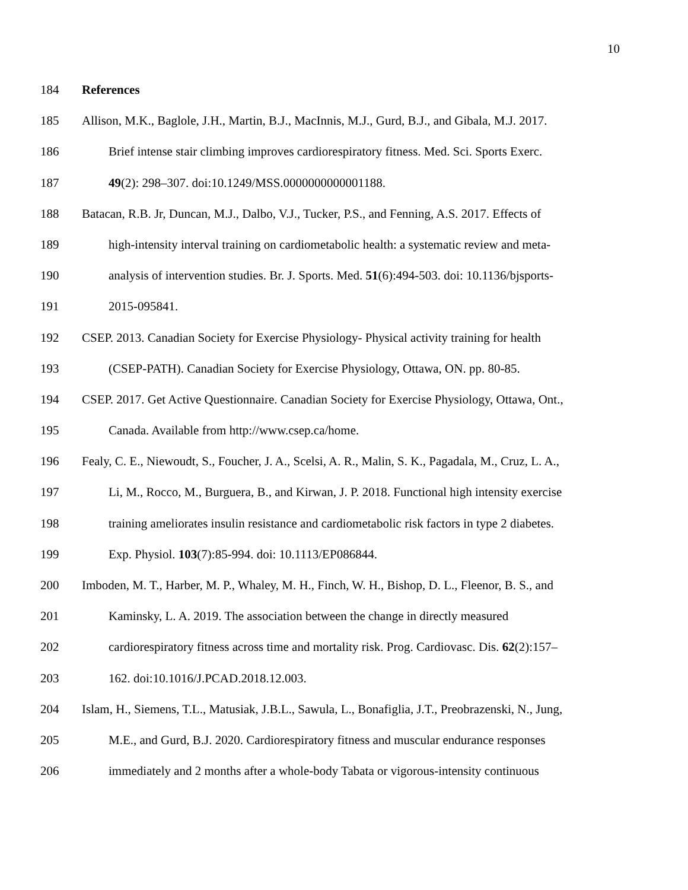10
184 References
185 Allison, M.K., Baglole, J.H., Martin, B.J., MacInnis, M.J., Gurd, B.J., and Gibala, M.J. 2017.
186 Brief intense stair climbing improves cardiorespiratory fitness. Med. Sci. Sports Exerc.
187 49(2): 298–307. doi:10.1249/MSS.0000000000001188.
188 Batacan, R.B. Jr, Duncan, M.J., Dalbo, V.J., Tucker, P.S., and Fenning, A.S. 2017. Effects of
189 high-intensity interval training on cardiometabolic health: a systematic review and meta-
190 analysis of intervention studies. Br. J. Sports. Med. 51(6):494-503. doi: 10.1136/bjsports-
191 2015-095841.
192 CSEP. 2013. Canadian Society for Exercise Physiology- Physical activity training for health
193 (CSEP-PATH). Canadian Society for Exercise Physiology, Ottawa, ON. pp. 80-85.
194 CSEP. 2017. Get Active Questionnaire. Canadian Society for Exercise Physiology, Ottawa, Ont.,
195 Canada. Available from http://www.csep.ca/home.
196 Fealy, C. E., Niewoudt, S., Foucher, J. A., Scelsi, A. R., Malin, S. K., Pagadala, M., Cruz, L. A.,
197 Li, M., Rocco, M., Burguera, B., and Kirwan, J. P. 2018. Functional high intensity exercise
198 training ameliorates insulin resistance and cardiometabolic risk factors in type 2 diabetes.
199 Exp. Physiol. 103(7):85-994. doi: 10.1113/EP086844.
200 Imboden, M. T., Harber, M. P., Whaley, M. H., Finch, W. H., Bishop, D. L., Fleenor, B. S., and
201 Kaminsky, L. A. 2019. The association between the change in directly measured
202 cardiorespiratory fitness across time and mortality risk. Prog. Cardiovasc. Dis. 62(2):157–
203 162. doi:10.1016/J.PCAD.2018.12.003.
204 Islam, H., Siemens, T.L., Matusiak, J.B.L., Sawula, L., Bonafiglia, J.T., Preobrazenski, N., Jung,
205 M.E., and Gurd, B.J. 2020. Cardiorespiratory fitness and muscular endurance responses
206 immediately and 2 months after a whole-body Tabata or vigorous-intensity continuous